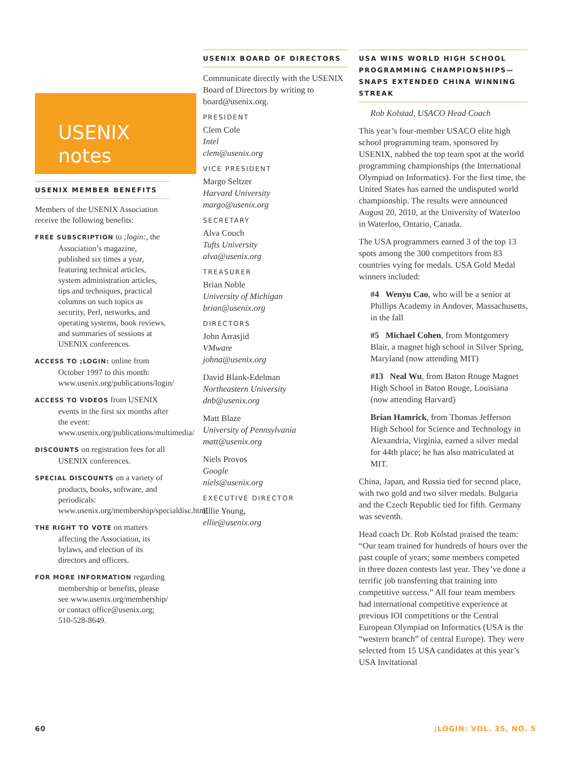USENIX
notes
USENIX MEMBER BENEFITS
Members of the USENIX Association receive the following benefits:
FREE SUBSCRIPTION to ;login:, the Association’s magazine, published six times a year, featuring technical articles, system administration articles, tips and techniques, practical columns on such topics as security, Perl, networks, and operating systems, book reviews, and summaries of sessions at USENIX conferences.
ACCESS TO ;LOGIN: online from October 1997 to this month: www.usenix.org/publications/login/
ACCESS TO VIDEOS from USENIX events in the first six months after the event: www.usenix.org/publications/multimedia/
DISCOUNTS on registration fees for all USENIX conferences.
SPECIAL DISCOUNTS on a variety of products, books, software, and periodicals: www.usenix.org/membership/specialdisc.html
THE RIGHT TO VOTE on matters affecting the Association, its bylaws, and election of its directors and officers.
FOR MORE INFORMATION regarding membership or benefits, please see www.usenix.org/membership/ or contact office@usenix.org; 510-528-8649.
USENIX BOARD OF DIRECTORS
Communicate directly with the USENIX Board of Directors by writing to board@usenix.org.
PRESIDENT
Clem Cole
Intel
clem@usenix.org
VICE PRESIDENT
Margo Seltzer
Harvard University
margo@usenix.org
SECRETARY
Alva Couch
Tufts University
alva@usenix.org
TREASURER
Brian Noble
University of Michigan
brian@usenix.org
DIRECTORS
John Arrasjid
VMware
johna@usenix.org
David Blank-Edelman
Northeastern University
dnb@usenix.org
Matt Blaze
University of Pennsylvania
matt@usenix.org
Niels Provos
Google
niels@usenix.org
EXECUTIVE DIRECTOR
Ellie Young,
ellie@usenix.org
USA WINS WORLD HIGH SCHOOL PROGRAMMING CHAMPIONSHIPS—SNAPS EXTENDED CHINA WINNING STREAK
Rob Kolstad, USACO Head Coach
This year’s four-member USACO elite high school programming team, sponsored by USENIX, nabbed the top team spot at the world programming championships (the International Olympiad on Informatics). For the first time, the United States has earned the undisputed world championship. The results were announced August 20, 2010, at the University of Waterloo in Waterloo, Ontario, Canada.
The USA programmers earned 3 of the top 13 spots among the 300 competitors from 83 countries vying for medals. USA Gold Medal winners included:
#4 Wenyu Cao, who will be a senior at Phillips Academy in Andover, Massachusetts, in the fall
#5 Michael Cohen, from Montgomery Blair, a magnet high school in Silver Spring, Maryland (now attending MIT)
#13 Neal Wu, from Baton Rouge Magnet High School in Baton Rouge, Louisiana (now attending Harvard)
Brian Hamrick, from Thomas Jefferson High School for Science and Technology in Alexandria, Virginia, earned a silver medal for 44th place; he has also matriculated at MIT.
China, Japan, and Russia tied for second place, with two gold and two silver medals. Bulgaria and the Czech Republic tied for fifth. Germany was seventh.
Head coach Dr. Rob Kolstad praised the team: “Our team trained for hundreds of hours over the past couple of years; some members competed in three dozen contests last year. They’ve done a terrific job transferring that training into competitive success.” All four team members had international competitive experience at previous IOI competitions or the Central European Olympiad on Informatics (USA is the “western branch” of central Europe). They were selected from 15 USA candidates at this year’s USA Invitational
60 ;LOGIN: VOL. 35, NO. 5